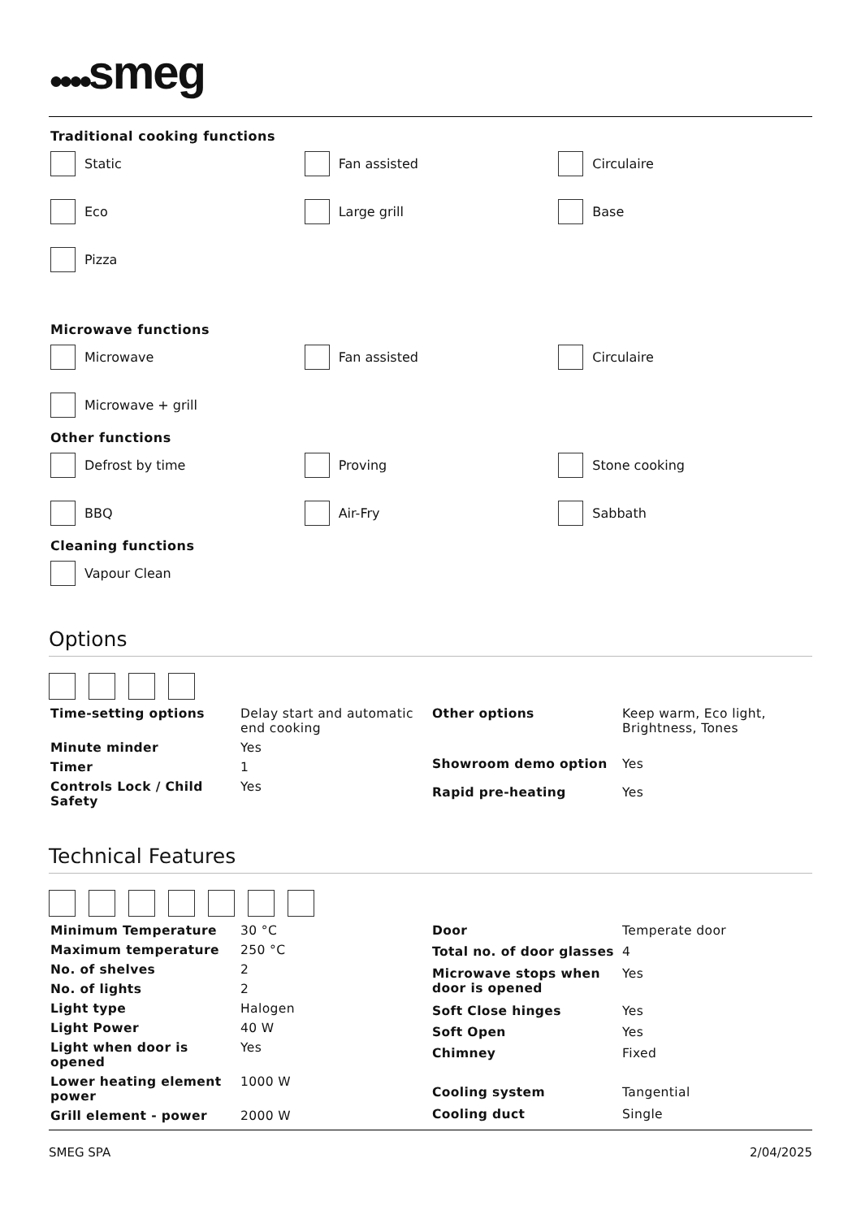●●●●smeg
Traditional cooking functions
Static
Fan assisted
Circulaire
Eco
Large grill
Base
Pizza
Microwave functions
Microwave
Fan assisted
Circulaire
Microwave + grill
Other functions
Defrost by time
Proving
Stone cooking
BBQ
Air-Fry
Sabbath
Cleaning functions
Vapour Clean
Options
| Time-setting options | Delay start and automatic end cooking |
| Minute minder | Yes |
| Timer | 1 |
| Controls Lock / Child Safety | Yes |
| Other options | Keep warm, Eco light, Brightness, Tones |
| Showroom demo option | Yes |
| Rapid pre-heating | Yes |
Technical Features
| Minimum Temperature | 30 °C |
| Maximum temperature | 250 °C |
| No. of shelves | 2 |
| No. of lights | 2 |
| Light type | Halogen |
| Light Power | 40 W |
| Light when door is opened | Yes |
| Lower heating element power | 1000 W |
| Grill element - power | 2000 W |
| Door | Temperate door |
| Total no. of door glasses | 4 |
| Microwave stops when door is opened | Yes |
| Soft Close hinges | Yes |
| Soft Open | Yes |
| Chimney | Fixed |
| Cooling system | Tangential |
| Cooling duct | Single |
SMEG SPA 2/04/2025